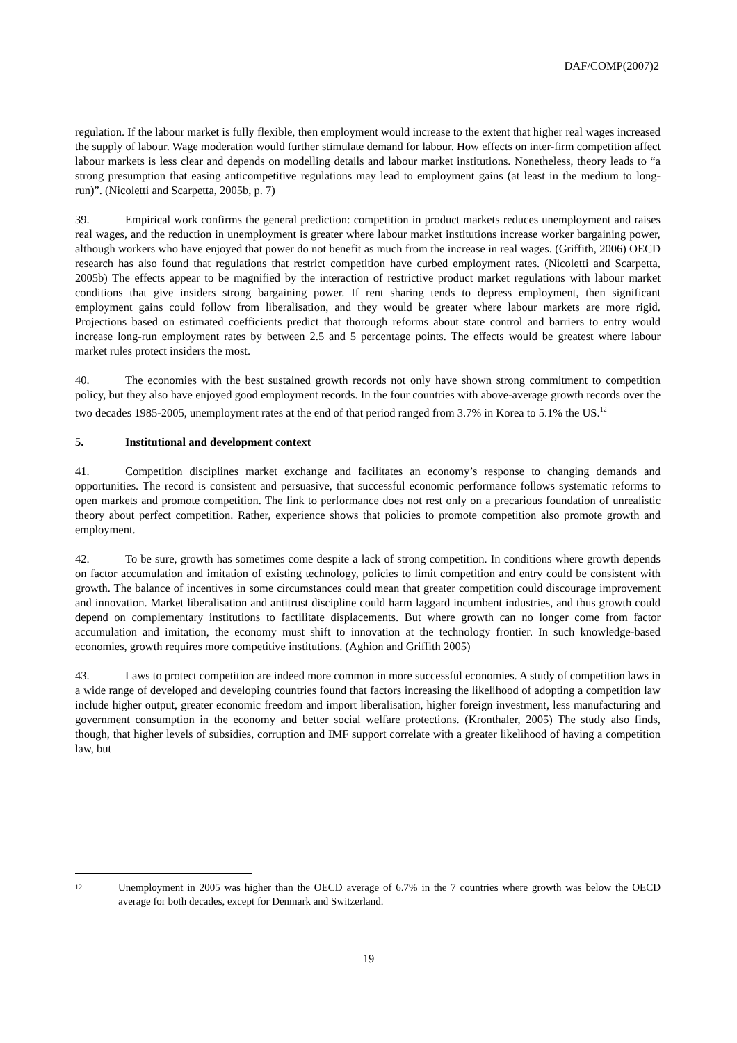DAF/COMP(2007)2
regulation. If the labour market is fully flexible, then employment would increase to the extent that higher real wages increased the supply of labour. Wage moderation would further stimulate demand for labour. How effects on inter-firm competition affect labour markets is less clear and depends on modelling details and labour market institutions. Nonetheless, theory leads to “a strong presumption that easing anticompetitive regulations may lead to employment gains (at least in the medium to long-run)”. (Nicoletti and Scarpetta, 2005b, p. 7)
39. Empirical work confirms the general prediction: competition in product markets reduces unemployment and raises real wages, and the reduction in unemployment is greater where labour market institutions increase worker bargaining power, although workers who have enjoyed that power do not benefit as much from the increase in real wages. (Griffith, 2006) OECD research has also found that regulations that restrict competition have curbed employment rates. (Nicoletti and Scarpetta, 2005b) The effects appear to be magnified by the interaction of restrictive product market regulations with labour market conditions that give insiders strong bargaining power. If rent sharing tends to depress employment, then significant employment gains could follow from liberalisation, and they would be greater where labour markets are more rigid. Projections based on estimated coefficients predict that thorough reforms about state control and barriers to entry would increase long-run employment rates by between 2.5 and 5 percentage points. The effects would be greatest where labour market rules protect insiders the most.
40. The economies with the best sustained growth records not only have shown strong commitment to competition policy, but they also have enjoyed good employment records. In the four countries with above-average growth records over the two decades 1985-2005, unemployment rates at the end of that period ranged from 3.7% in Korea to 5.1% the US.<sup>12</sup>
5. Institutional and development context
41. Competition disciplines market exchange and facilitates an economy’s response to changing demands and opportunities. The record is consistent and persuasive, that successful economic performance follows systematic reforms to open markets and promote competition. The link to performance does not rest only on a precarious foundation of unrealistic theory about perfect competition. Rather, experience shows that policies to promote competition also promote growth and employment.
42. To be sure, growth has sometimes come despite a lack of strong competition. In conditions where growth depends on factor accumulation and imitation of existing technology, policies to limit competition and entry could be consistent with growth. The balance of incentives in some circumstances could mean that greater competition could discourage improvement and innovation. Market liberalisation and antitrust discipline could harm laggard incumbent industries, and thus growth could depend on complementary institutions to factilitate displacements. But where growth can no longer come from factor accumulation and imitation, the economy must shift to innovation at the technology frontier. In such knowledge-based economies, growth requires more competitive institutions. (Aghion and Griffith 2005)
43. Laws to protect competition are indeed more common in more successful economies. A study of competition laws in a wide range of developed and developing countries found that factors increasing the likelihood of adopting a competition law include higher output, greater economic freedom and import liberalisation, higher foreign investment, less manufacturing and government consumption in the economy and better social welfare protections. (Kronthaler, 2005) The study also finds, though, that higher levels of subsidies, corruption and IMF support correlate with a greater likelihood of having a competition law, but
<sup>12</sup>
Unemployment in 2005 was higher than the OECD average of 6.7% in the 7 countries where growth was below the OECD average for both decades, except for Denmark and Switzerland.
19